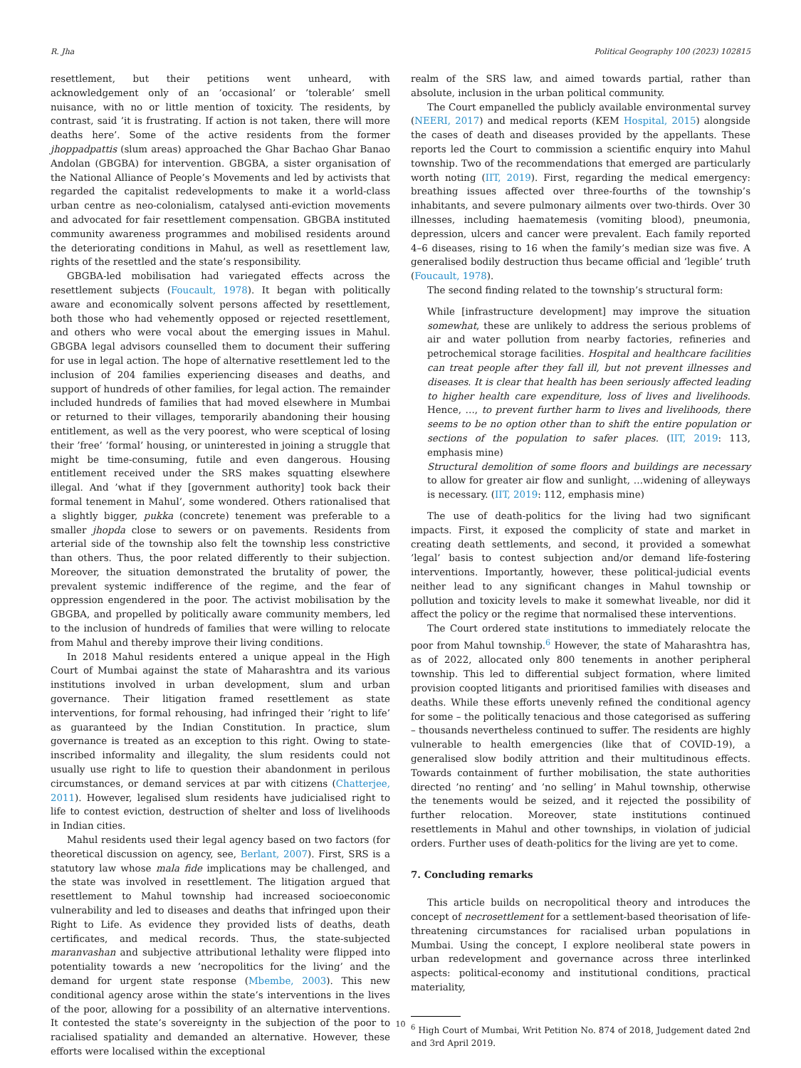R. Jha Political Geography 100 (2023) 102815
resettlement, but their petitions went unheard, with acknowledgement only of an ’occasional’ or ’tolerable’ smell nuisance, with no or little mention of toxicity. The residents, by contrast, said ’it is frustrating. If action is not taken, there will more deaths here’. Some of the active residents from the former jhoppadpattis (slum areas) approached the Ghar Bachao Ghar Banao Andolan (GBGBA) for intervention. GBGBA, a sister organisation of the National Alliance of People’s Movements and led by activists that regarded the capitalist redevelopments to make it a world-class urban centre as neo-colonialism, catalysed anti-eviction movements and advocated for fair resettlement compensation. GBGBA instituted community awareness programmes and mobilised residents around the deteriorating conditions in Mahul, as well as resettlement law, rights of the resettled and the state’s responsibility.
GBGBA-led mobilisation had variegated effects across the resettlement subjects (Foucault, 1978). It began with politically aware and economically solvent persons affected by resettlement, both those who had vehemently opposed or rejected resettlement, and others who were vocal about the emerging issues in Mahul. GBGBA legal advisors counselled them to document their suffering for use in legal action. The hope of alternative resettlement led to the inclusion of 204 families experiencing diseases and deaths, and support of hundreds of other families, for legal action. The remainder included hundreds of families that had moved elsewhere in Mumbai or returned to their villages, temporarily abandoning their housing entitlement, as well as the very poorest, who were sceptical of losing their ’free’ ’formal’ housing, or uninterested in joining a struggle that might be time-consuming, futile and even dangerous. Housing entitlement received under the SRS makes squatting elsewhere illegal. And ’what if they [government authority] took back their formal tenement in Mahul’, some wondered. Others rationalised that a slightly bigger, pukka (concrete) tenement was preferable to a smaller jhopda close to sewers or on pavements. Residents from arterial side of the township also felt the township less constrictive than others. Thus, the poor related differently to their subjection. Moreover, the situation demonstrated the brutality of power, the prevalent systemic indifference of the regime, and the fear of oppression engendered in the poor. The activist mobilisation by the GBGBA, and propelled by politically aware community members, led to the inclusion of hundreds of families that were willing to relocate from Mahul and thereby improve their living conditions.
In 2018 Mahul residents entered a unique appeal in the High Court of Mumbai against the state of Maharashtra and its various institutions involved in urban development, slum and urban governance. Their litigation framed resettlement as state interventions, for formal rehousing, had infringed their ’right to life’ as guaranteed by the Indian Constitution. In practice, slum governance is treated as an exception to this right. Owing to state-inscribed informality and illegality, the slum residents could not usually use right to life to question their abandonment in perilous circumstances, or demand services at par with citizens (Chatterjee, 2011). However, legalised slum residents have judicialised right to life to contest eviction, destruction of shelter and loss of livelihoods in Indian cities.
Mahul residents used their legal agency based on two factors (for theoretical discussion on agency, see, Berlant, 2007). First, SRS is a statutory law whose mala fide implications may be challenged, and the state was involved in resettlement. The litigation argued that resettlement to Mahul township had increased socioeconomic vulnerability and led to diseases and deaths that infringed upon their Right to Life. As evidence they provided lists of deaths, death certificates, and medical records. Thus, the state-subjected maranvashan and subjective attributional lethality were flipped into potentiality towards a new ’necropolitics for the living’ and the demand for urgent state response (Mbembe, 2003). This new conditional agency arose within the state’s interventions in the lives of the poor, allowing for a possibility of an alternative interventions. It contested the state’s sovereignty in the subjection of the poor to racialised spatiality and demanded an alternative. However, these efforts were localised within the exceptional
realm of the SRS law, and aimed towards partial, rather than absolute, inclusion in the urban political community.
The Court empanelled the publicly available environmental survey (NEERI, 2017) and medical reports (KEM Hospital, 2015) alongside the cases of death and diseases provided by the appellants. These reports led the Court to commission a scientific enquiry into Mahul township. Two of the recommendations that emerged are particularly worth noting (IIT, 2019). First, regarding the medical emergency: breathing issues affected over three-fourths of the township’s inhabitants, and severe pulmonary ailments over two-thirds. Over 30 illnesses, including haematemesis (vomiting blood), pneumonia, depression, ulcers and cancer were prevalent. Each family reported 4–6 diseases, rising to 16 when the family’s median size was five. A generalised bodily destruction thus became official and ’legible’ truth (Foucault, 1978).
The second finding related to the township’s structural form:
While [infrastructure development] may improve the situation somewhat, these are unlikely to address the serious problems of air and water pollution from nearby factories, refineries and petrochemical storage facilities. Hospital and healthcare facilities can treat people after they fall ill, but not prevent illnesses and diseases. It is clear that health has been seriously affected leading to higher health care expenditure, loss of lives and livelihoods. Hence, …, to prevent further harm to lives and livelihoods, there seems to be no option other than to shift the entire population or sections of the population to safer places. (IIT, 2019: 113, emphasis mine)
Structural demolition of some floors and buildings are necessary to allow for greater air flow and sunlight, …widening of alleyways is necessary. (IIT, 2019: 112, emphasis mine)
The use of death-politics for the living had two significant impacts. First, it exposed the complicity of state and market in creating death settlements, and second, it provided a somewhat ’legal’ basis to contest subjection and/or demand life-fostering interventions. Importantly, however, these political-judicial events neither lead to any significant changes in Mahul township or pollution and toxicity levels to make it somewhat liveable, nor did it affect the policy or the regime that normalised these interventions.
The Court ordered state institutions to immediately relocate the poor from Mahul township.<sup>6</sup> However, the state of Maharashtra has, as of 2022, allocated only 800 tenements in another peripheral township. This led to differential subject formation, where limited provision coopted litigants and prioritised families with diseases and deaths. While these efforts unevenly refined the conditional agency for some – the politically tenacious and those categorised as suffering – thousands nevertheless continued to suffer. The residents are highly vulnerable to health emergencies (like that of COVID-19), a generalised slow bodily attrition and their multitudinous effects. Towards containment of further mobilisation, the state authorities directed ’no renting’ and ’no selling’ in Mahul township, otherwise the tenements would be seized, and it rejected the possibility of further relocation. Moreover, state institutions continued resettlements in Mahul and other townships, in violation of judicial orders. Further uses of death-politics for the living are yet to come.
7. Concluding remarks
This article builds on necropolitical theory and introduces the concept of necrosettlement for a settlement-based theorisation of life-threatening circumstances for racialised urban populations in Mumbai. Using the concept, I explore neoliberal state powers in urban redevelopment and governance across three interlinked aspects: political-economy and institutional conditions, practical materiality,
<sup>6</sup> High Court of Mumbai, Writ Petition No. 874 of 2018, Judgement dated 2nd and 3rd April 2019.
10